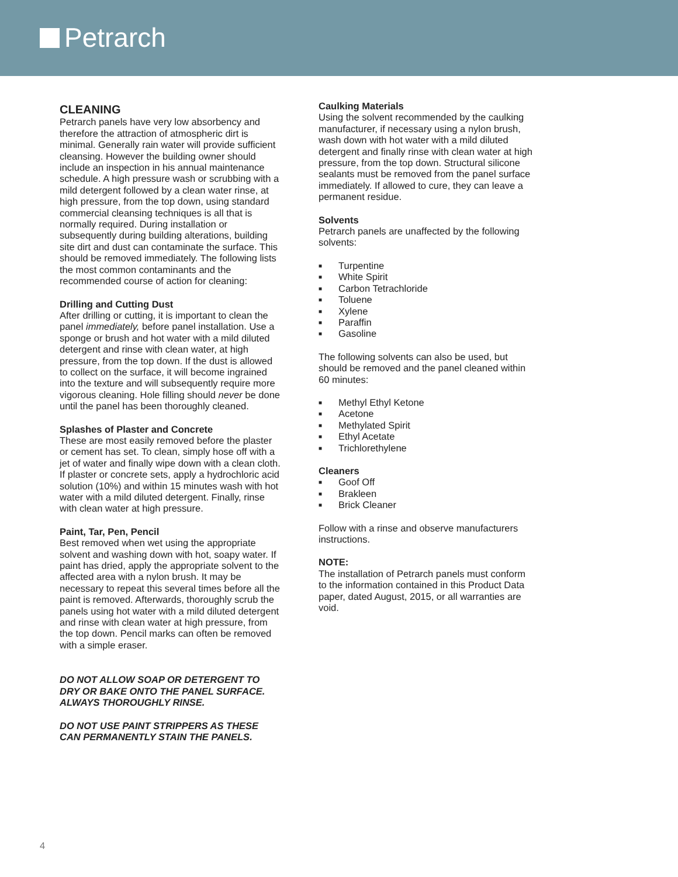Petrarch
CLEANING
Petrarch panels have very low absorbency and therefore the attraction of atmospheric dirt is minimal. Generally rain water will provide sufficient cleansing. However the building owner should include an inspection in his annual maintenance schedule. A high pressure wash or scrubbing with a mild detergent followed by a clean water rinse, at high pressure, from the top down, using standard commercial cleansing techniques is all that is normally required. During installation or subsequently during building alterations, building site dirt and dust can contaminate the surface. This should be removed immediately. The following lists the most common contaminants and the recommended course of action for cleaning:
Drilling and Cutting Dust
After drilling or cutting, it is important to clean the panel immediately, before panel installation. Use a sponge or brush and hot water with a mild diluted detergent and rinse with clean water, at high pressure, from the top down. If the dust is allowed to collect on the surface, it will become ingrained into the texture and will subsequently require more vigorous cleaning. Hole filling should never be done until the panel has been thoroughly cleaned.
Splashes of Plaster and Concrete
These are most easily removed before the plaster or cement has set. To clean, simply hose off with a jet of water and finally wipe down with a clean cloth. If plaster or concrete sets, apply a hydrochloric acid solution (10%) and within 15 minutes wash with hot water with a mild diluted detergent. Finally, rinse with clean water at high pressure.
Paint, Tar, Pen, Pencil
Best removed when wet using the appropriate solvent and washing down with hot, soapy water. If paint has dried, apply the appropriate solvent to the affected area with a nylon brush. It may be necessary to repeat this several times before all the paint is removed. Afterwards, thoroughly scrub the panels using hot water with a mild diluted detergent and rinse with clean water at high pressure, from the top down. Pencil marks can often be removed with a simple eraser.
DO NOT ALLOW SOAP OR DETERGENT TO DRY OR BAKE ONTO THE PANEL SURFACE. ALWAYS THOROUGHLY RINSE.
DO NOT USE PAINT STRIPPERS AS THESE CAN PERMANENTLY STAIN THE PANELS.
Caulking Materials
Using the solvent recommended by the caulking manufacturer, if necessary using a nylon brush, wash down with hot water with a mild diluted detergent and finally rinse with clean water at high pressure, from the top down. Structural silicone sealants must be removed from the panel surface immediately. If allowed to cure, they can leave a permanent residue.
Solvents
Petrarch panels are unaffected by the following solvents:
■ Turpentine
■ White Spirit
■ Carbon Tetrachloride
■ Toluene
■ Xylene
■ Paraffin
■ Gasoline
The following solvents can also be used, but should be removed and the panel cleaned within 60 minutes:
■ Methyl Ethyl Ketone
■ Acetone
■ Methylated Spirit
■ Ethyl Acetate
■ Trichlorethylene
Cleaners
■ Goof Off
■ Brakleen
■ Brick Cleaner
Follow with a rinse and observe manufacturers instructions.
NOTE:
The installation of Petrarch panels must conform to the information contained in this Product Data paper, dated August, 2015, or all warranties are void.
4